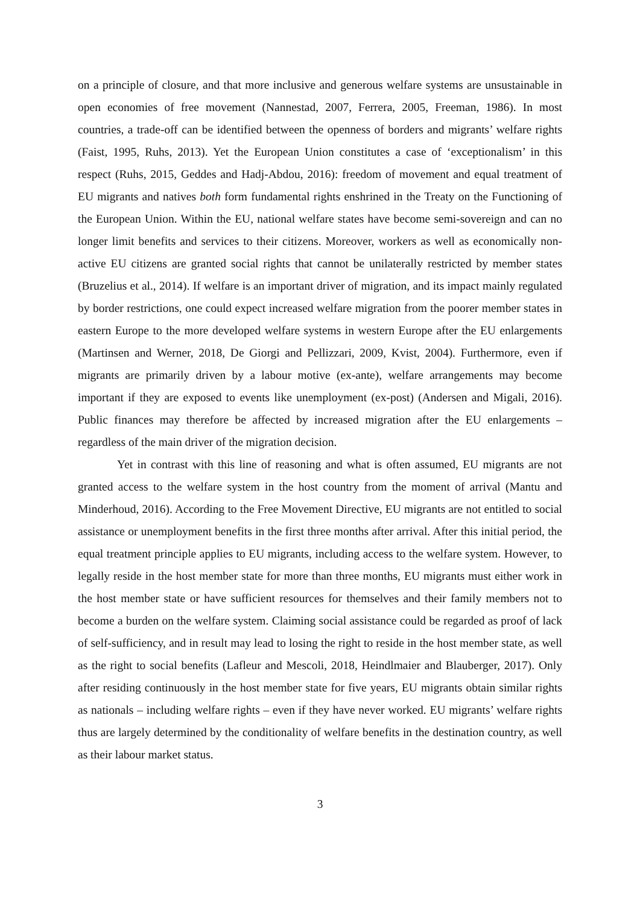on a principle of closure, and that more inclusive and generous welfare systems are unsustainable in open economies of free movement (Nannestad, 2007, Ferrera, 2005, Freeman, 1986). In most countries, a trade-off can be identified between the openness of borders and migrants’ welfare rights (Faist, 1995, Ruhs, 2013). Yet the European Union constitutes a case of ‘exceptionalism’ in this respect (Ruhs, 2015, Geddes and Hadj-Abdou, 2016): freedom of movement and equal treatment of EU migrants and natives both form fundamental rights enshrined in the Treaty on the Functioning of the European Union. Within the EU, national welfare states have become semi-sovereign and can no longer limit benefits and services to their citizens. Moreover, workers as well as economically non-active EU citizens are granted social rights that cannot be unilaterally restricted by member states (Bruzelius et al., 2014). If welfare is an important driver of migration, and its impact mainly regulated by border restrictions, one could expect increased welfare migration from the poorer member states in eastern Europe to the more developed welfare systems in western Europe after the EU enlargements (Martinsen and Werner, 2018, De Giorgi and Pellizzari, 2009, Kvist, 2004). Furthermore, even if migrants are primarily driven by a labour motive (ex-ante), welfare arrangements may become important if they are exposed to events like unemployment (ex-post) (Andersen and Migali, 2016). Public finances may therefore be affected by increased migration after the EU enlargements – regardless of the main driver of the migration decision.
Yet in contrast with this line of reasoning and what is often assumed, EU migrants are not granted access to the welfare system in the host country from the moment of arrival (Mantu and Minderhoud, 2016). According to the Free Movement Directive, EU migrants are not entitled to social assistance or unemployment benefits in the first three months after arrival. After this initial period, the equal treatment principle applies to EU migrants, including access to the welfare system. However, to legally reside in the host member state for more than three months, EU migrants must either work in the host member state or have sufficient resources for themselves and their family members not to become a burden on the welfare system. Claiming social assistance could be regarded as proof of lack of self-sufficiency, and in result may lead to losing the right to reside in the host member state, as well as the right to social benefits (Lafleur and Mescoli, 2018, Heindlmaier and Blauberger, 2017). Only after residing continuously in the host member state for five years, EU migrants obtain similar rights as nationals – including welfare rights – even if they have never worked. EU migrants’ welfare rights thus are largely determined by the conditionality of welfare benefits in the destination country, as well as their labour market status.
3